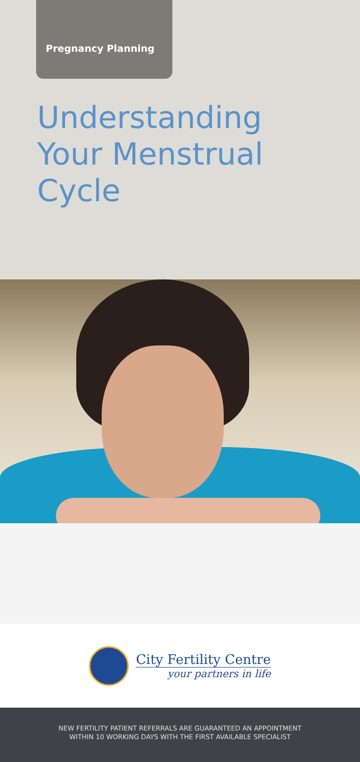Pregnancy Planning
Understanding
Your Menstrual
Cycle
City Fertility Centre
your partners in life
NEW FERTILITY PATIENT REFERRALS ARE GUARANTEED AN APPOINTMENT
WITHIN 10 WORKING DAYS WITH THE FIRST AVAILABLE SPECIALIST